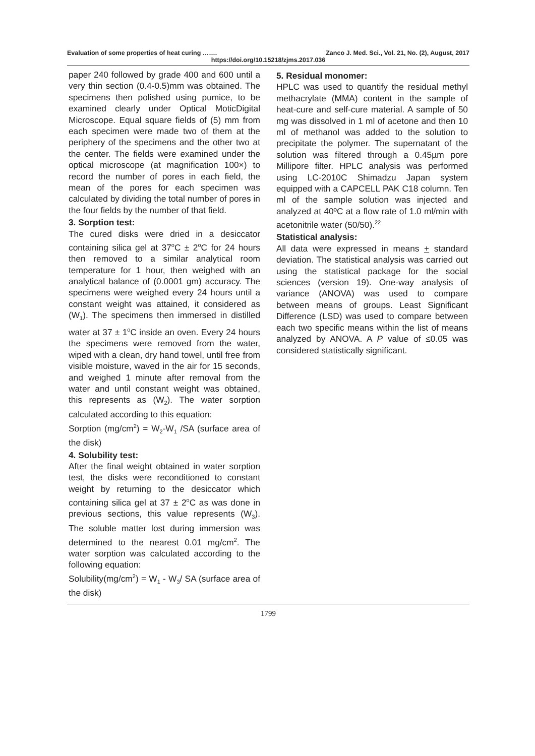Evaluation of some properties of heat curing ……. Zanco J. Med. Sci., Vol. 21, No. (2), August, 2017
https://doi.org/10.15218/zjms.2017.036
paper 240 followed by grade 400 and 600 until a very thin section (0.4-0.5)mm was obtained. The specimens then polished using pumice, to be examined clearly under Optical MoticDigital Microscope. Equal square fields of (5) mm from each specimen were made two of them at the periphery of the specimens and the other two at the center. The fields were examined under the optical microscope (at magnification 100×) to record the number of pores in each field, the mean of the pores for each specimen was calculated by dividing the total number of pores in the four fields by the number of that field.
3. Sorption test:
The cured disks were dried in a desiccator containing silica gel at 37<sup>o</sup>C ± 2<sup>o</sup>C for 24 hours then removed to a similar analytical room temperature for 1 hour, then weighed with an analytical balance of (0.0001 gm) accuracy. The specimens were weighed every 24 hours until a constant weight was attained, it considered as (W<sub>1</sub>). The specimens then immersed in distilled water at 37 ± 1<sup>o</sup>C inside an oven. Every 24 hours the specimens were removed from the water, wiped with a clean, dry hand towel, until free from visible moisture, waved in the air for 15 seconds, and weighed 1 minute after removal from the water and until constant weight was obtained, this represents as (W<sub>2</sub>). The water sorption calculated according to this equation:
Sorption (mg/cm<sup>2</sup>) = W<sub>2</sub>-W<sub>1</sub> /SA (surface area of the disk)
4. Solubility test:
After the final weight obtained in water sorption test, the disks were reconditioned to constant weight by returning to the desiccator which containing silica gel at 37 ± 2<sup>o</sup>C as was done in previous sections, this value represents (W<sub>3</sub>). The soluble matter lost during immersion was determined to the nearest 0.01 mg/cm<sup>2</sup>. The water sorption was calculated according to the following equation:
Solubility(mg/cm<sup>2</sup>) = W<sub>1</sub> - W<sub>3</sub>/ SA (surface area of the disk)
5. Residual monomer:
HPLC was used to quantify the residual methyl methacrylate (MMA) content in the sample of heat-cure and self-cure material. A sample of 50 mg was dissolved in 1 ml of acetone and then 10 ml of methanol was added to the solution to precipitate the polymer. The supernatant of the solution was filtered through a 0.45µm pore Millipore filter. HPLC analysis was performed using LC-2010C Shimadzu Japan system equipped with a CAPCELL PAK C18 column. Ten ml of the sample solution was injected and analyzed at 40ºC at a flow rate of 1.0 ml/min with acetonitrile water (50/50).<sup>22</sup>
Statistical analysis:
All data were expressed in means + standard deviation. The statistical analysis was carried out using the statistical package for the social sciences (version 19). One-way analysis of variance (ANOVA) was used to compare between means of groups. Least Significant Difference (LSD) was used to compare between each two specific means within the list of means analyzed by ANOVA. A P value of ≤0.05 was considered statistically significant.
1799